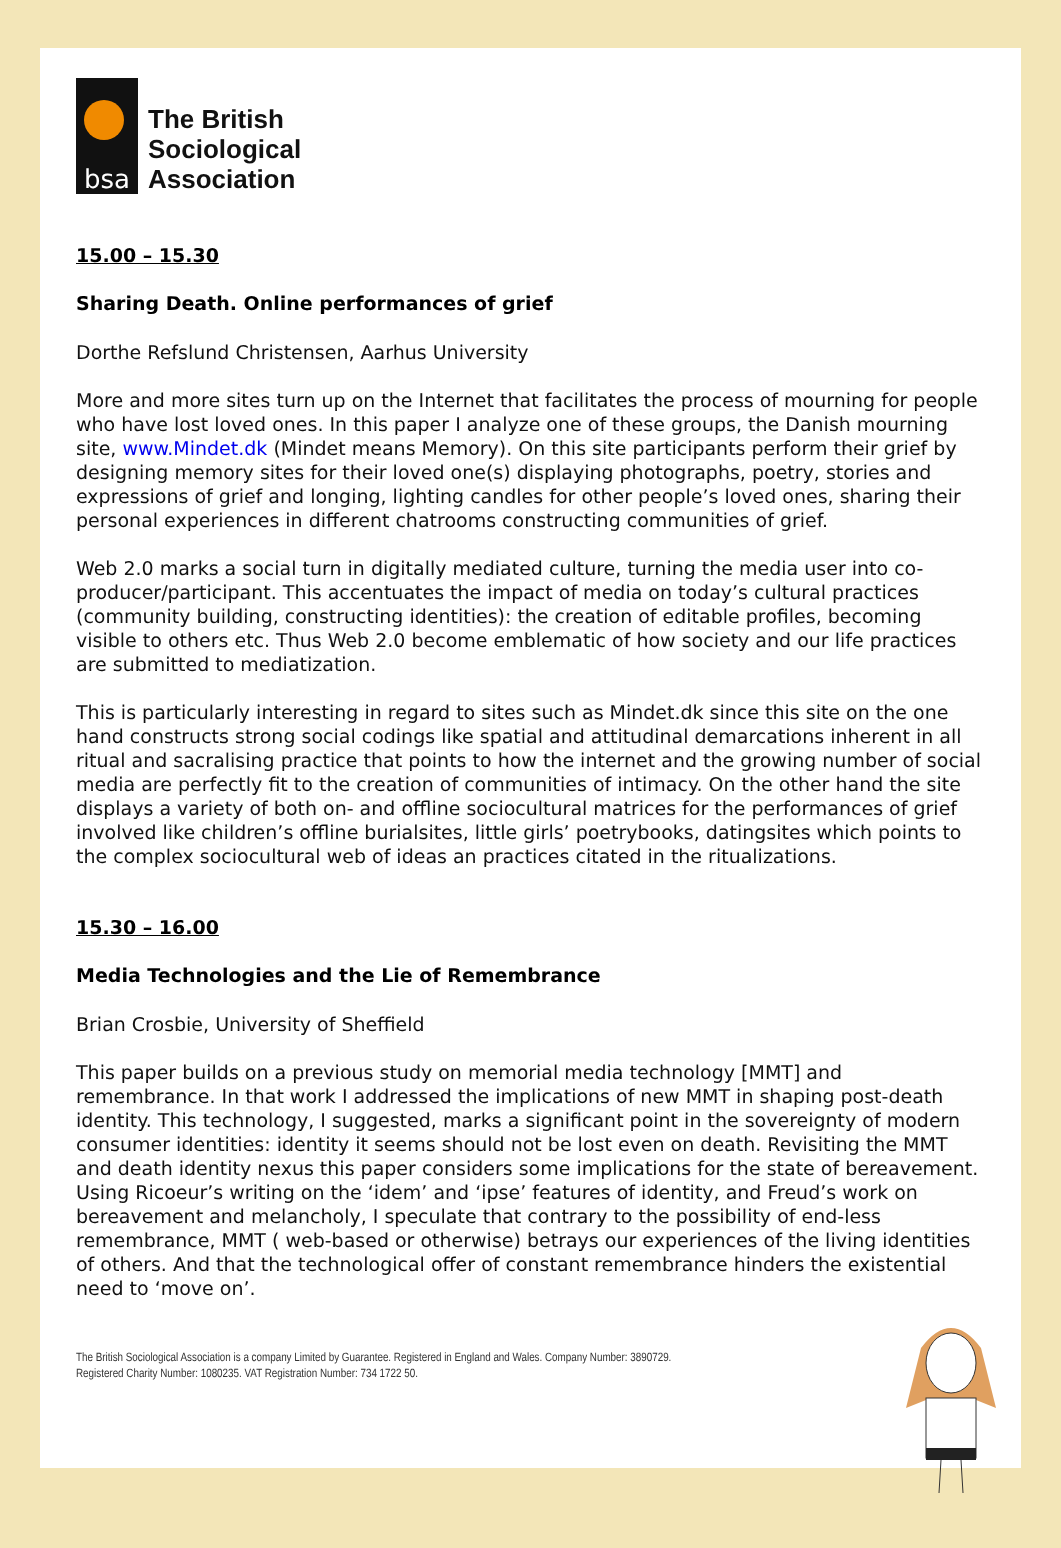bsa
The British
Sociological
Association
15.00 – 15.30
Sharing Death. Online performances of grief
Dorthe Refslund Christensen, Aarhus University
More and more sites turn up on the Internet that facilitates the process of mourning for people who have lost loved ones. In this paper I analyze one of these groups, the Danish mourning site, www.Mindet.dk (Mindet means Memory). On this site participants perform their grief by designing memory sites for their loved one(s) displaying photographs, poetry, stories and expressions of grief and longing, lighting candles for other people’s loved ones, sharing their personal experiences in different chatrooms constructing communities of grief.
Web 2.0 marks a social turn in digitally mediated culture, turning the media user into co-producer/participant. This accentuates the impact of media on today’s cultural practices (community building, constructing identities): the creation of editable profiles, becoming visible to others etc. Thus Web 2.0 become emblematic of how society and our life practices are submitted to mediatization.
This is particularly interesting in regard to sites such as Mindet.dk since this site on the one hand constructs strong social codings like spatial and attitudinal demarcations inherent in all ritual and sacralising practice that points to how the internet and the growing number of social media are perfectly fit to the creation of communities of intimacy. On the other hand the site displays a variety of both on- and offline sociocultural matrices for the performances of grief involved like children’s offline burialsites, little girls’ poetrybooks, datingsites which points to the complex sociocultural web of ideas an practices citated in the ritualizations.
15.30 – 16.00
Media Technologies and the Lie of Remembrance
Brian Crosbie, University of Sheffield
This paper builds on a previous study on memorial media technology [MMT] and remembrance. In that work I addressed the implications of new MMT in shaping post-death identity. This technology, I suggested, marks a significant point in the sovereignty of modern consumer identities: identity it seems should not be lost even on death. Revisiting the MMT and death identity nexus this paper considers some implications for the state of bereavement. Using Ricoeur’s writing on the ‘idem’ and ‘ipse’ features of identity, and Freud’s work on bereavement and melancholy, I speculate that contrary to the possibility of end-less remembrance, MMT ( web-based or otherwise) betrays our experiences of the living identities of others. And that the technological offer of constant remembrance hinders the existential need to ‘move on’.
The British Sociological Association is a company Limited by Guarantee. Registered in England and Wales. Company Number: 3890729.
Registered Charity Number: 1080235. VAT Registration Number: 734 1722 50.